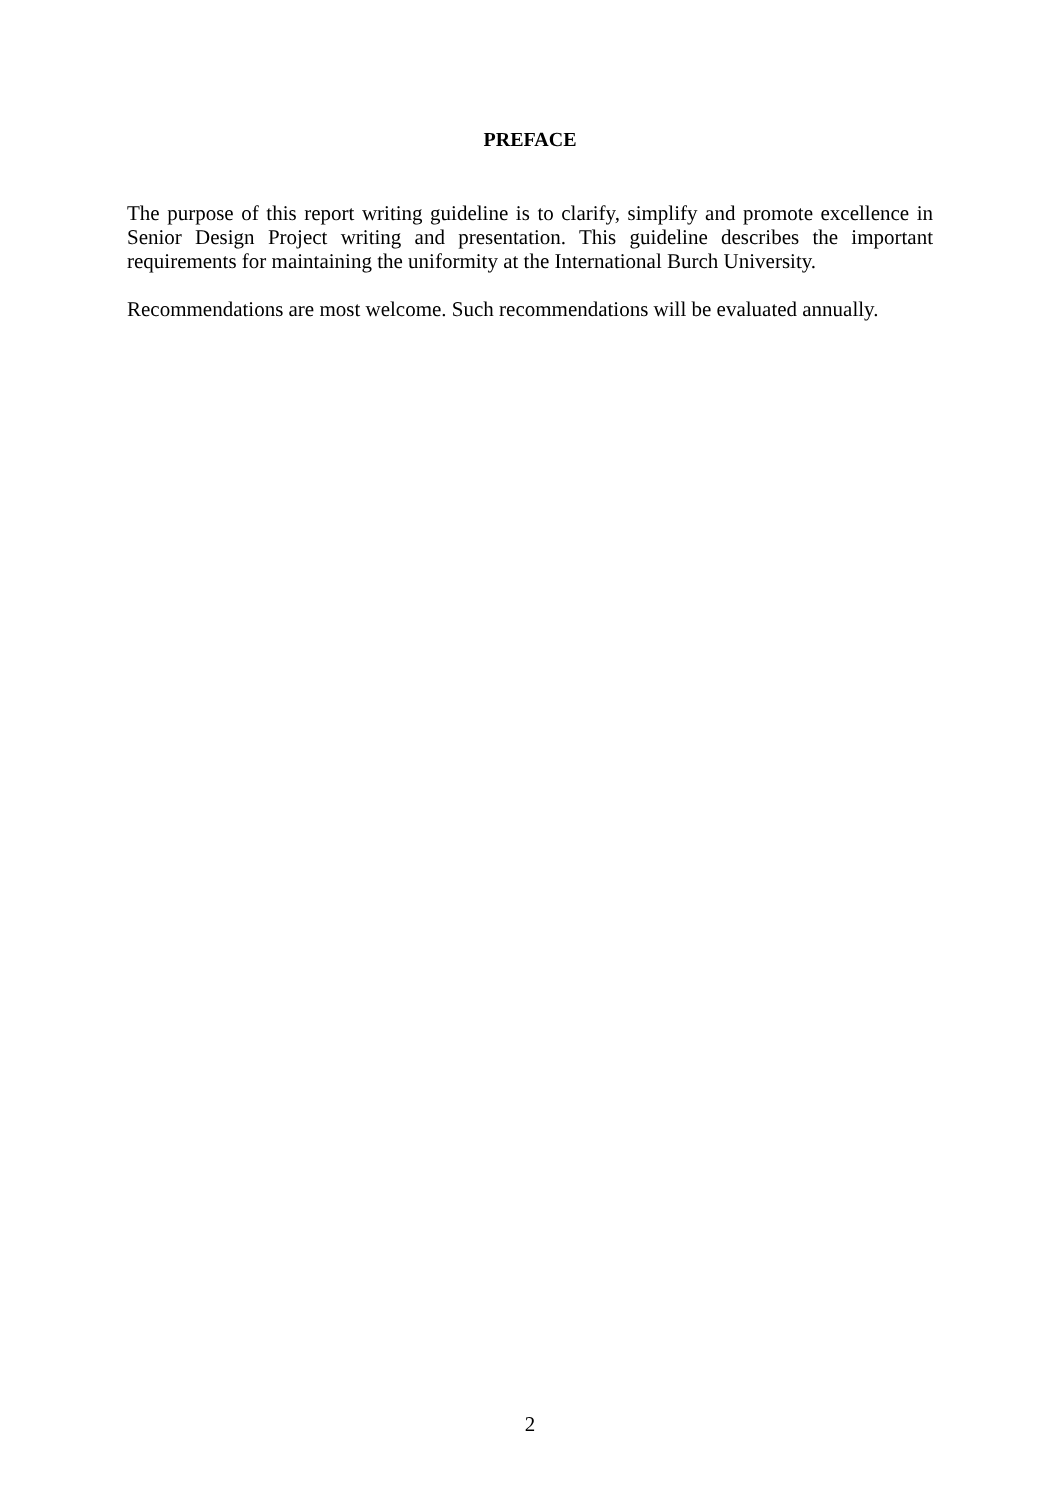PREFACE
The purpose of this report writing guideline is to clarify, simplify and promote excellence in Senior Design Project writing and presentation. This guideline describes the important requirements for maintaining the uniformity at the International Burch University.
Recommendations are most welcome. Such recommendations will be evaluated annually.
2